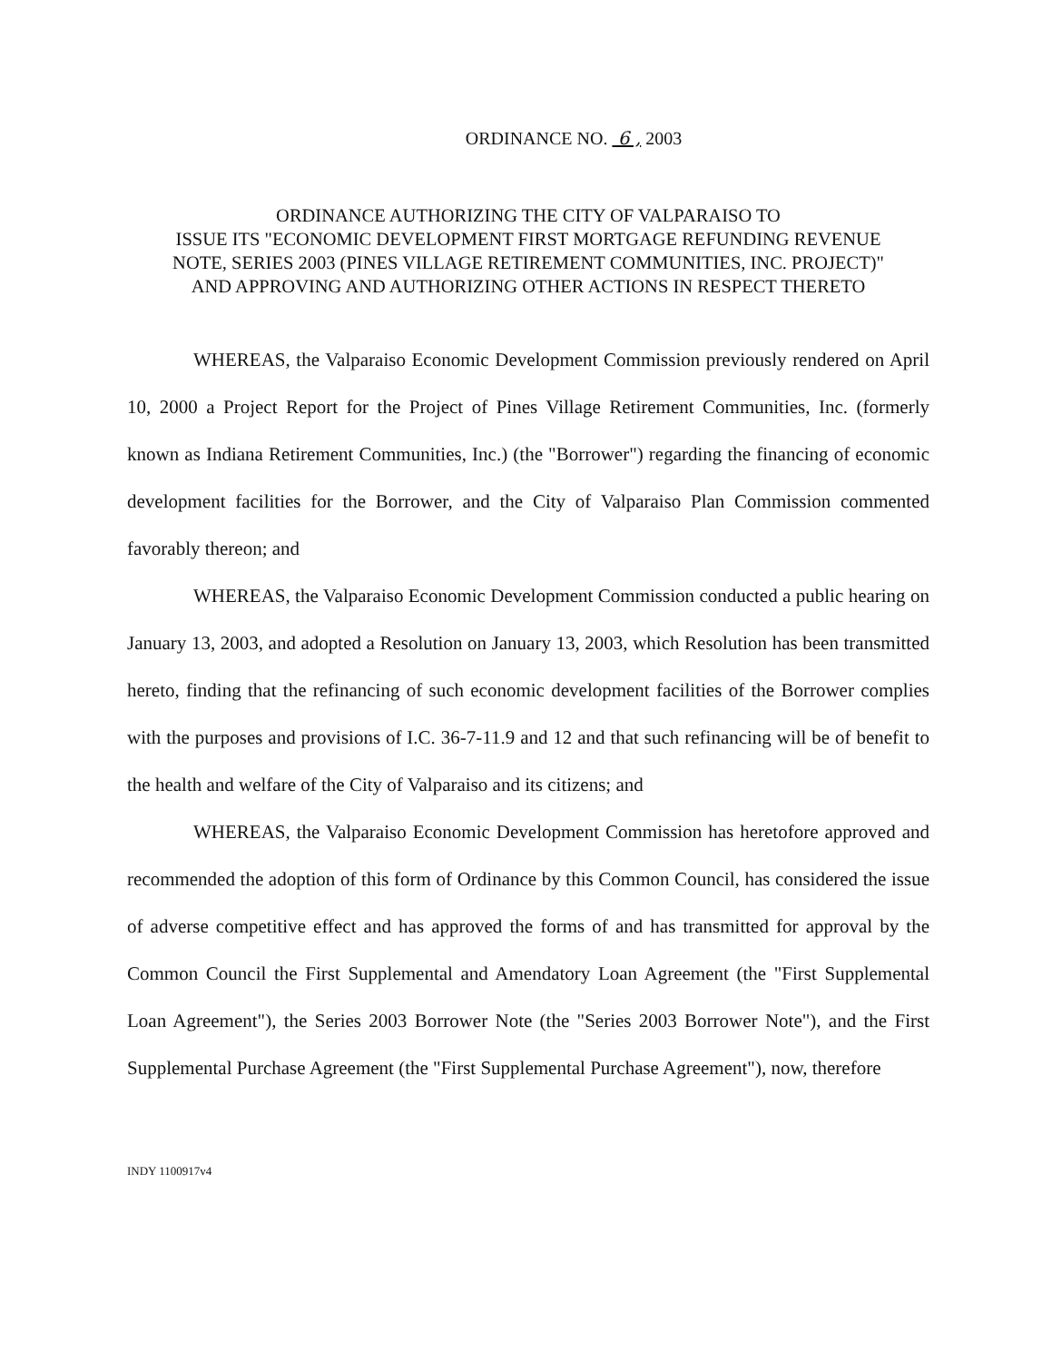ORDINANCE NO. 6 , 2003
ORDINANCE AUTHORIZING THE CITY OF VALPARAISO TO
ISSUE ITS "ECONOMIC DEVELOPMENT FIRST MORTGAGE REFUNDING REVENUE
NOTE, SERIES 2003 (PINES VILLAGE RETIREMENT COMMUNITIES, INC. PROJECT)"
AND APPROVING AND AUTHORIZING OTHER ACTIONS IN RESPECT THERETO
WHEREAS, the Valparaiso Economic Development Commission previously rendered on April 10, 2000 a Project Report for the Project of Pines Village Retirement Communities, Inc. (formerly known as Indiana Retirement Communities, Inc.) (the "Borrower") regarding the financing of economic development facilities for the Borrower, and the City of Valparaiso Plan Commission commented favorably thereon; and
WHEREAS, the Valparaiso Economic Development Commission conducted a public hearing on January 13, 2003, and adopted a Resolution on January 13, 2003, which Resolution has been transmitted hereto, finding that the refinancing of such economic development facilities of the Borrower complies with the purposes and provisions of I.C. 36-7-11.9 and 12 and that such refinancing will be of benefit to the health and welfare of the City of Valparaiso and its citizens; and
WHEREAS, the Valparaiso Economic Development Commission has heretofore approved and recommended the adoption of this form of Ordinance by this Common Council, has considered the issue of adverse competitive effect and has approved the forms of and has transmitted for approval by the Common Council the First Supplemental and Amendatory Loan Agreement (the "First Supplemental Loan Agreement"), the Series 2003 Borrower Note (the "Series 2003 Borrower Note"), and the First Supplemental Purchase Agreement (the "First Supplemental Purchase Agreement"), now, therefore
INDY 1100917v4